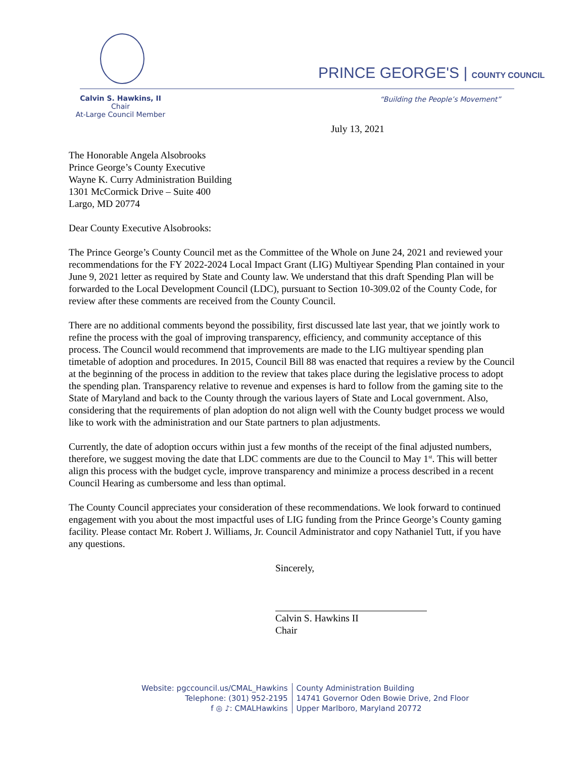PRINCE GEORGE'S | COUNTY COUNCIL
Calvin S. Hawkins, II
Chair
At-Large Council Member
“Building the People’s Movement”
July 13, 2021
The Honorable Angela Alsobrooks
Prince George’s County Executive
Wayne K. Curry Administration Building
1301 McCormick Drive – Suite 400
Largo, MD 20774
Dear County Executive Alsobrooks:
The Prince George’s County Council met as the Committee of the Whole on June 24, 2021 and reviewed your recommendations for the FY 2022-2024 Local Impact Grant (LIG) Multiyear Spending Plan contained in your June 9, 2021 letter as required by State and County law. We understand that this draft Spending Plan will be forwarded to the Local Development Council (LDC), pursuant to Section 10-309.02 of the County Code, for review after these comments are received from the County Council.
There are no additional comments beyond the possibility, first discussed late last year, that we jointly work to refine the process with the goal of improving transparency, efficiency, and community acceptance of this process. The Council would recommend that improvements are made to the LIG multiyear spending plan timetable of adoption and procedures. In 2015, Council Bill 88 was enacted that requires a review by the Council at the beginning of the process in addition to the review that takes place during the legislative process to adopt the spending plan. Transparency relative to revenue and expenses is hard to follow from the gaming site to the State of Maryland and back to the County through the various layers of State and Local government. Also, considering that the requirements of plan adoption do not align well with the County budget process we would like to work with the administration and our State partners to plan adjustments.
Currently, the date of adoption occurs within just a few months of the receipt of the final adjusted numbers, therefore, we suggest moving the date that LDC comments are due to the Council to May 1<sup>st</sup>. This will better align this process with the budget cycle, improve transparency and minimize a process described in a recent Council Hearing as cumbersome and less than optimal.
The County Council appreciates your consideration of these recommendations. We look forward to continued engagement with you about the most impactful uses of LIG funding from the Prince George’s County gaming facility. Please contact Mr. Robert J. Williams, Jr. Council Administrator and copy Nathaniel Tutt, if you have any questions.
Sincerely,
Calvin S. Hawkins II
Chair
Website: pgccouncil.us/CMAL_Hawkins
Telephone: (301) 952-2195
f ◎ ♪: CMALHawkins
County Administration Building
14741 Governor Oden Bowie Drive, 2nd Floor
Upper Marlboro, Maryland 20772